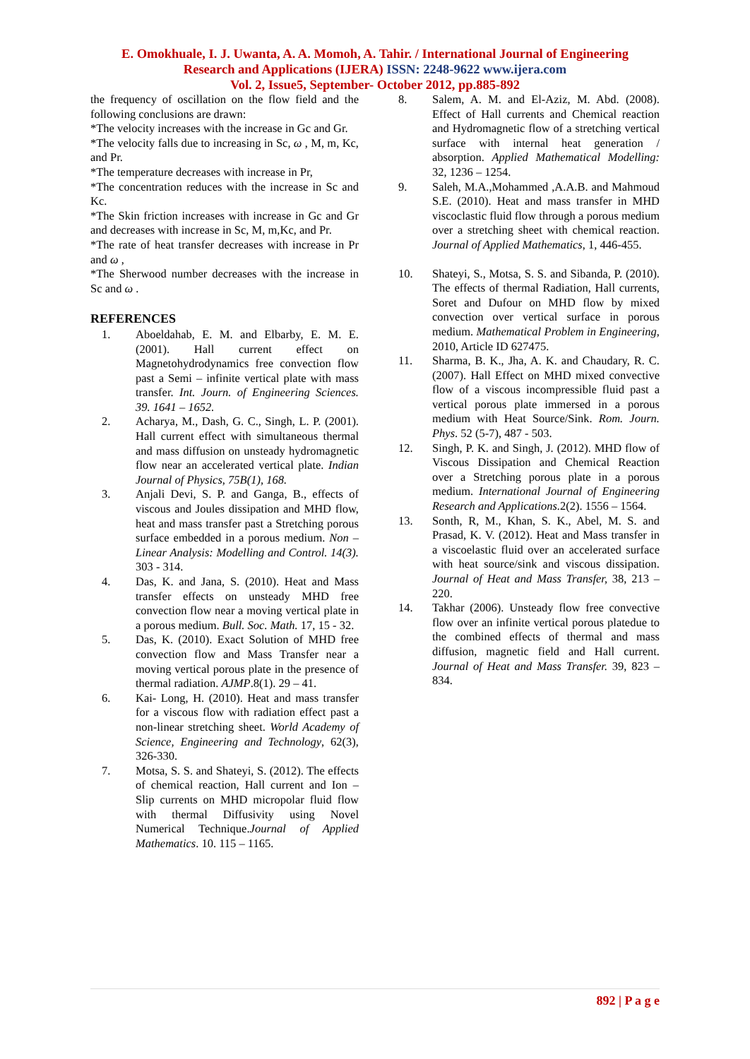E. Omokhuale, I. J. Uwanta, A. A. Momoh, A. Tahir. / International Journal of Engineering
Research and Applications (IJERA) ISSN: 2248-9622 www.ijera.com
Vol. 2, Issue5, September- October 2012, pp.885-892
the frequency of oscillation on the flow field and the following conclusions are drawn:
*The velocity increases with the increase in Gc and Gr.
*The velocity falls due to increasing in Sc, ω , M, m, Kc, and Pr.
*The temperature decreases with increase in Pr,
*The concentration reduces with the increase in Sc and Kc.
*The Skin friction increases with increase in Gc and Gr and decreases with increase in Sc, M, m,Kc, and Pr.
*The rate of heat transfer decreases with increase in Pr and ω ,
*The Sherwood number decreases with the increase in Sc and ω .
REFERENCES
1. Aboeldahab, E. M. and Elbarby, E. M. E. (2001). Hall current effect on Magnetohydrodynamics free convection flow past a Semi – infinite vertical plate with mass transfer. Int. Journ. of Engineering Sciences. 39. 1641 – 1652.
2. Acharya, M., Dash, G. C., Singh, L. P. (2001). Hall current effect with simultaneous thermal and mass diffusion on unsteady hydromagnetic flow near an accelerated vertical plate. Indian Journal of Physics, 75B(1), 168.
3. Anjali Devi, S. P. and Ganga, B., effects of viscous and Joules dissipation and MHD flow, heat and mass transfer past a Stretching porous surface embedded in a porous medium. Non – Linear Analysis: Modelling and Control. 14(3). 303 - 314.
4. Das, K. and Jana, S. (2010). Heat and Mass transfer effects on unsteady MHD free convection flow near a moving vertical plate in a porous medium. Bull. Soc. Math. 17, 15 - 32.
5. Das, K. (2010). Exact Solution of MHD free convection flow and Mass Transfer near a moving vertical porous plate in the presence of thermal radiation. AJMP.8(1). 29 – 41.
6. Kai- Long, H. (2010). Heat and mass transfer for a viscous flow with radiation effect past a non-linear stretching sheet. World Academy of Science, Engineering and Technology, 62(3), 326-330.
7. Motsa, S. S. and Shateyi, S. (2012). The effects of chemical reaction, Hall current and Ion – Slip currents on MHD micropolar fluid flow with thermal Diffusivity using Novel Numerical Technique.Journal of Applied Mathematics. 10. 115 – 1165.
8. Salem, A. M. and El-Aziz, M. Abd. (2008). Effect of Hall currents and Chemical reaction and Hydromagnetic flow of a stretching vertical surface with internal heat generation / absorption. Applied Mathematical Modelling: 32, 1236 – 1254.
9. Saleh, M.A.,Mohammed ,A.A.B. and Mahmoud S.E. (2010). Heat and mass transfer in MHD viscoclastic fluid flow through a porous medium over a stretching sheet with chemical reaction. Journal of Applied Mathematics, 1, 446-455.
10. Shateyi, S., Motsa, S. S. and Sibanda, P. (2010). The effects of thermal Radiation, Hall currents, Soret and Dufour on MHD flow by mixed convection over vertical surface in porous medium. Mathematical Problem in Engineering, 2010, Article ID 627475.
11. Sharma, B. K., Jha, A. K. and Chaudary, R. C. (2007). Hall Effect on MHD mixed convective flow of a viscous incompressible fluid past a vertical porous plate immersed in a porous medium with Heat Source/Sink. Rom. Journ. Phys. 52 (5-7), 487 - 503.
12. Singh, P. K. and Singh, J. (2012). MHD flow of Viscous Dissipation and Chemical Reaction over a Stretching porous plate in a porous medium. International Journal of Engineering Research and Applications. 2(2). 1556 – 1564.
13. Sonth, R, M., Khan, S. K., Abel, M. S. and Prasad, K. V. (2012). Heat and Mass transfer in a viscoelastic fluid over an accelerated surface with heat source/sink and viscous dissipation. Journal of Heat and Mass Transfer, 38, 213 – 220.
14. Takhar (2006). Unsteady flow free convective flow over an infinite vertical porous platedue to the combined effects of thermal and mass diffusion, magnetic field and Hall current. Journal of Heat and Mass Transfer. 39, 823 – 834.
892 | P a g e